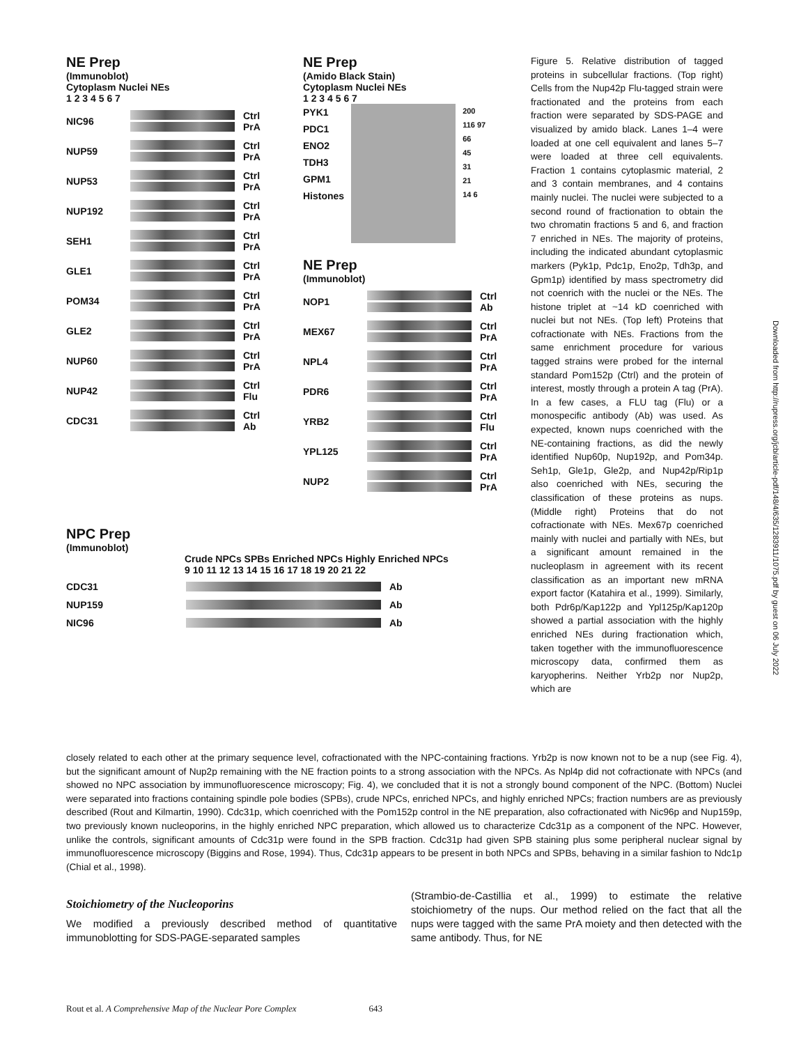NE Prep
(Immunoblot)
Cytoplasm Nuclei NEs
1 2 3 4 5 6 7
NIC96
Ctrl
PrA
NUP59
Ctrl
PrA
NUP53
Ctrl
PrA
NUP192
Ctrl
PrA
SEH1
Ctrl
PrA
GLE1
Ctrl
PrA
POM34
Ctrl
PrA
GLE2
Ctrl
PrA
NUP60
Ctrl
PrA
NUP42
Ctrl
Flu
CDC31
Ctrl
Ab
NE Prep
(Amido Black Stain)
Cytoplasm Nuclei NEs
1 2 3 4 5 6 7
PYK1
PDC1
ENO2
TDH3
GPM1
Histones
200
116 97
66
45
31
21
14 6
NE Prep
(Immunoblot)
NOP1
Ctrl
Ab
MEX67
Ctrl
PrA
NPL4
Ctrl
PrA
PDR6
Ctrl
PrA
YRB2
Ctrl
Flu
YPL125
Ctrl
PrA
NUP2
Ctrl
PrA
NPC Prep
(Immunoblot)
Crude NPCs SPBs Enriched NPCs Highly Enriched NPCs
9 10 11 12 13 14 15 16 17 18 19 20 21 22
CDC31
Ab
NUP159
Ab
NIC96
Ab
Figure 5. Relative distribution of tagged proteins in subcellular fractions. (Top right) Cells from the Nup42p Flu-tagged strain were fractionated and the proteins from each fraction were separated by SDS-PAGE and visualized by amido black. Lanes 1–4 were loaded at one cell equivalent and lanes 5–7 were loaded at three cell equivalents. Fraction 1 contains cytoplasmic material, 2 and 3 contain membranes, and 4 contains mainly nuclei. The nuclei were subjected to a second round of fractionation to obtain the two chromatin fractions 5 and 6, and fraction 7 enriched in NEs. The majority of proteins, including the indicated abundant cytoplasmic markers (Pyk1p, Pdc1p, Eno2p, Tdh3p, and Gpm1p) identified by mass spectrometry did not coenrich with the nuclei or the NEs. The histone triplet at ~14 kD coenriched with nuclei but not NEs. (Top left) Proteins that cofractionate with NEs. Fractions from the same enrichment procedure for various tagged strains were probed for the internal standard Pom152p (Ctrl) and the protein of interest, mostly through a protein A tag (PrA). In a few cases, a FLU tag (Flu) or a monospecific antibody (Ab) was used. As expected, known nups coenriched with the NE-containing fractions, as did the newly identified Nup60p, Nup192p, and Pom34p. Seh1p, Gle1p, Gle2p, and Nup42p/Rip1p also coenriched with NEs, securing the classification of these proteins as nups. (Middle right) Proteins that do not cofractionate with NEs. Mex67p coenriched mainly with nuclei and partially with NEs, but a significant amount remained in the nucleoplasm in agreement with its recent classification as an important new mRNA export factor (Katahira et al., 1999). Similarly, both Pdr6p/Kap122p and Ypl125p/Kap120p showed a partial association with the highly enriched NEs during fractionation which, taken together with the immunofluorescence microscopy data, confirmed them as karyopherins. Neither Yrb2p nor Nup2p, which are
closely related to each other at the primary sequence level, cofractionated with the NPC-containing fractions. Yrb2p is now known not to be a nup (see Fig. 4), but the significant amount of Nup2p remaining with the NE fraction points to a strong association with the NPCs. As Npl4p did not cofractionate with NPCs (and showed no NPC association by immunofluorescence microscopy; Fig. 4), we concluded that it is not a strongly bound component of the NPC. (Bottom) Nuclei were separated into fractions containing spindle pole bodies (SPBs), crude NPCs, enriched NPCs, and highly enriched NPCs; fraction numbers are as previously described (Rout and Kilmartin, 1990). Cdc31p, which coenriched with the Pom152p control in the NE preparation, also cofractionated with Nic96p and Nup159p, two previously known nucleoporins, in the highly enriched NPC preparation, which allowed us to characterize Cdc31p as a component of the NPC. However, unlike the controls, significant amounts of Cdc31p were found in the SPB fraction. Cdc31p had given SPB staining plus some peripheral nuclear signal by immunofluorescence microscopy (Biggins and Rose, 1994). Thus, Cdc31p appears to be present in both NPCs and SPBs, behaving in a similar fashion to Ndc1p (Chial et al., 1998).
Stoichiometry of the Nucleoporins
We modified a previously described method of quantitative immunoblotting for SDS-PAGE-separated samples
(Strambio-de-Castillia et al., 1999) to estimate the relative stoichiometry of the nups. Our method relied on the fact that all the nups were tagged with the same PrA moiety and then detected with the same antibody. Thus, for NE
Rout et al. A Comprehensive Map of the Nuclear Pore Complex 643
Downloaded from http://rupress.org/jcb/article-pdf/148/4/635/1283911/1075.pdf by guest on 06 July 2022